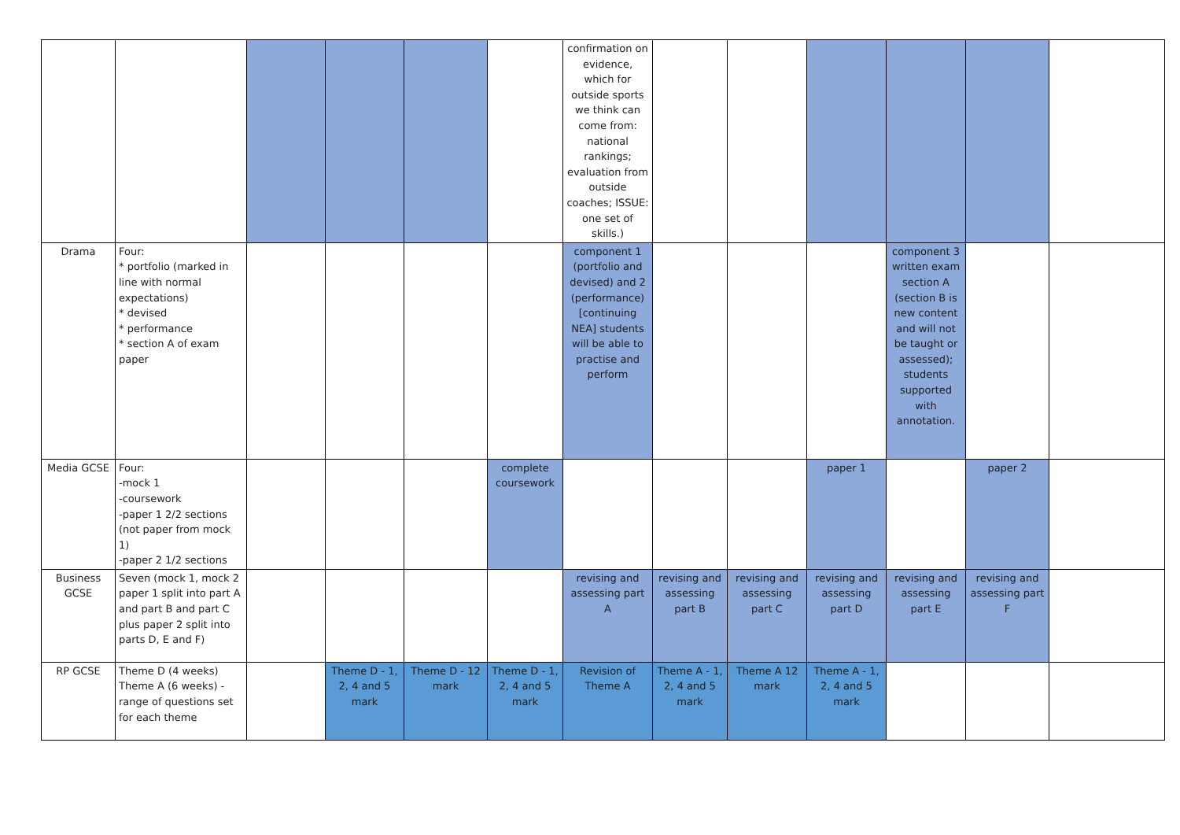| | | | | | | confirmation on evidence, which for outside sports we think can come from: national rankings; evaluation from outside coaches; ISSUE: one set of skills.) | | | | | | |
| Drama | Four: * portfolio (marked in line with normal expectations) * devised * performance * section A of exam paper | | | | | component 1 (portfolio and devised) and 2 (performance) [continuing NEA] students will be able to practise and perform | | | | component 3 written exam section A (section B is new content and will not be taught or assessed); students supported with annotation. | | |
| Media GCSE | Four: -mock 1 -coursework -paper 1 2/2 sections (not paper from mock 1) -paper 2 1/2 sections | | | | complete coursework | | | | paper 1 | | paper 2 | |
| Business GCSE | Seven (mock 1, mock 2 paper 1 split into part A and part B and part C plus paper 2 split into parts D, E and F) | | | | | revising and assessing part A | revising and assessing part B | revising and assessing part C | revising and assessing part D | revising and assessing part E | revising and assessing part F | |
| RP GCSE | Theme D (4 weeks) Theme A (6 weeks) - range of questions set for each theme | | Theme D - 1, 2, 4 and 5 mark | Theme D - 12 mark | Theme D - 1, 2, 4 and 5 mark | Revision of Theme A | Theme A - 1, 2, 4 and 5 mark | Theme A 12 mark | Theme A - 1, 2, 4 and 5 mark | | | |